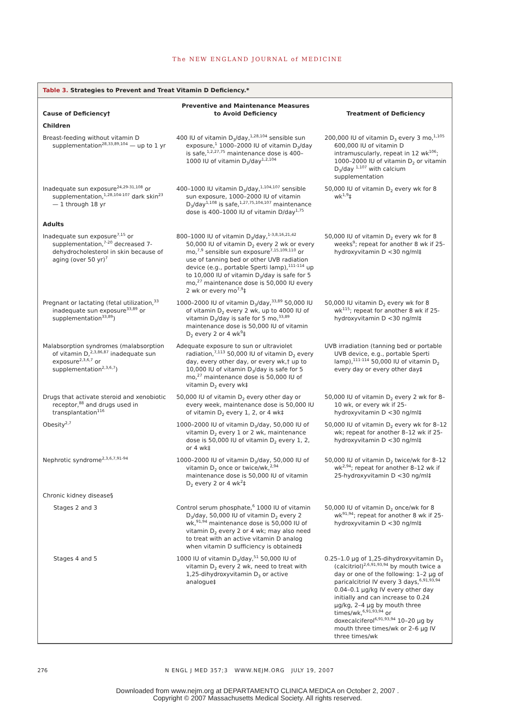The NEW ENGLAND JOURNAL of MEDICINE
Table 3. Strategies to Prevent and Treat Vitamin D Deficiency.*
| Cause of Deficiency† | Preventive and Maintenance Measures to Avoid Deficiency | Treatment of Deficiency |
| --- | --- | --- |
| Children | | |
| Breast-feeding without vitamin D supplementation<sup>28,33,89,104</sup> — up to 1 yr | 400 IU of vitamin D<sub>3</sub>/day,<sup>1,28,104</sup> sensible sun exposure,<sup>1</sup> 1000–2000 IU of vitamin D<sub>3</sub>/day is safe,<sup>1,2,27,75</sup> maintenance dose is 400–1000 IU of vitamin D<sub>3</sub>/day<sup>1,2,104</sup> | 200,000 IU of vitamin D<sub>3</sub> every 3 mo,<sup>1,105</sup> 600,000 IU of vitamin D intramuscularly, repeat in 12 wk<sup>106</sup>; 1000–2000 IU of vitamin D<sub>2</sub> or vitamin D<sub>3</sub>/day <sup>1,107</sup> with calcium supplementation |
| Inadequate sun exposure<sup>24,29-31,108</sup> or supplementation,<sup>1,28,104-107</sup> dark skin<sup>23</sup> — 1 through 18 yr | 400–1000 IU vitamin D<sub>3</sub>/day,<sup>1,104,107</sup> sensible sun exposure, 1000–2000 IU of vitamin D<sub>3</sub>/day<sup>1,108</sup> is safe,<sup>1,27,75,104,107</sup> maintenance dose is 400–1000 IU of vitamin D/day<sup>1,75</sup> | 50,000 IU of vitamin D<sub>2</sub> every wk for 8 wk<sup>1,9</sup>‡ |
| Adults | | |
| Inadequate sun exposure<sup>7,15</sup> or supplementation,<sup>7-20</sup> decreased 7-dehydrocholesterol in skin because of aging (over 50 yr)<sup>7</sup> | 800–1000 IU of vitamin D<sub>3</sub>/day,<sup>1-3,8,16,21,42</sup> 50,000 IU of vitamin D<sub>2</sub> every 2 wk or every mo,<sup>7,9</sup> sensible sun exposure<sup>7,15,109,110</sup> or use of tanning bed or other UVB radiation device (e.g., portable Sperti lamp),<sup>111-114</sup> up to 10,000 IU of vitamin D<sub>3</sub>/day is safe for 5 mo,<sup>27</sup> maintenance dose is 50,000 IU every 2 wk or every mo<sup>7,9</sup>‡ | 50,000 IU of vitamin D<sub>2</sub> every wk for 8 weeks<sup>9</sup>; repeat for another 8 wk if 25-hydroxyvitamin D <30 ng/ml‡ |
| Pregnant or lactating (fetal utilization,<sup>33</sup> inadequate sun exposure<sup>33,89</sup> or supplementation<sup>33,89</sup>) | 1000–2000 IU of vitamin D<sub>3</sub>/day,<sup>33,89</sup> 50,000 IU of vitamin D<sub>2</sub> every 2 wk, up to 4000 IU of vitamin D<sub>3</sub>/day is safe for 5 mo,<sup>33,89</sup> maintenance dose is 50,000 IU of vitamin D<sub>2</sub> every 2 or 4 wk<sup>9</sup>‡ | 50,000 IU vitamin D<sub>2</sub> every wk for 8 wk<sup>115</sup>; repeat for another 8 wk if 25-hydroxyvitamin D <30 ng/ml‡ |
| Malabsorption syndromes (malabsorption of vitamin D,<sup>2,3,86,87</sup> inadequate sun exposure<sup>2,3,6,7</sup> or supplementation<sup>2,3,6,7</sup>) | Adequate exposure to sun or ultraviolet radiation,<sup>7,113</sup> 50,000 IU of vitamin D<sub>2</sub> every day, every other day, or every wk,† up to 10,000 IU of vitamin D<sub>3</sub>/day is safe for 5 mo,<sup>27</sup> maintenance dose is 50,000 IU of vitamin D<sub>2</sub> every wk‡ | UVB irradiation (tanning bed or portable UVB device, e.g., portable Sperti lamp),<sup>111-114</sup> 50,000 IU of vitamin D<sub>2</sub> every day or every other day‡ |
| Drugs that activate steroid and xenobiotic receptor,<sup>88</sup> and drugs used in transplantation<sup>116</sup> | 50,000 IU of vitamin D<sub>2</sub> every other day or every week, maintenance dose is 50,000 IU of vitamin D<sub>2</sub> every 1, 2, or 4 wk‡ | 50,000 IU of vitamin D<sub>2</sub> every 2 wk for 8–10 wk, or every wk if 25-hydroxyvitamin D <30 ng/ml‡ |
| Obesity<sup>2,7</sup> | 1000–2000 IU of vitamin D<sub>3</sub>/day, 50,000 IU of vitamin D<sub>2</sub> every 1 or 2 wk, maintenance dose is 50,000 IU of vitamin D<sub>2</sub> every 1, 2, or 4 wk‡ | 50,000 IU of vitamin D<sub>2</sub> every wk for 8–12 wk; repeat for another 8–12 wk if 25-hydroxyvitamin D <30 ng/ml‡ |
| Nephrotic syndrome<sup>2,3,6,7,91-94</sup> | 1000–2000 IU of vitamin D<sub>3</sub>/day, 50,000 IU of vitamin D<sub>2</sub> once or twice/wk,<sup>2,94</sup> maintenance dose is 50,000 IU of vitamin D<sub>2</sub> every 2 or 4 wk<sup>2</sup>‡ | 50,000 IU of vitamin D<sub>2</sub> twice/wk for 8–12 wk<sup>2,94</sup>; repeat for another 8–12 wk if 25-hydroxyvitamin D <30 ng/ml‡ |
| Chronic kidney disease§ | | |
| Stages 2 and 3 | Control serum phosphate,<sup>6</sup> 1000 IU of vitamin D<sub>3</sub>/day, 50,000 IU of vitamin D<sub>2</sub> every 2 wk,<sup>91,94</sup> maintenance dose is 50,000 IU of vitamin D<sub>2</sub> every 2 or 4 wk; may also need to treat with an active vitamin D analog when vitamin D sufficiency is obtained‡ | 50,000 IU of vitamin D<sub>2</sub> once/wk for 8 wk<sup>91,94</sup>; repeat for another 8 wk if 25-hydroxyvitamin D <30 ng/ml‡ |
| Stages 4 and 5 | 1000 IU of vitamin D<sub>3</sub>/day,<sup>51</sup> 50,000 IU of vitamin D<sub>2</sub> every 2 wk, need to treat with 1,25-dihydroxyvitamin D<sub>3</sub> or active analogue‡ | 0.25–1.0 μg of 1,25-dihydroxyvitamin D<sub>3</sub> (calcitriol)<sup>2,6,91,93,94</sup> by mouth twice a day or one of the following: 1–2 μg of paricalcitriol IV every 3 days,<sup>6,91,93,94</sup> 0.04–0.1 μg/kg IV every other day initially and can increase to 0.24 μg/kg, 2–4 μg by mouth three times/wk,<sup>6,91,93,94</sup> or doxecalciferol<sup>6,91,93,94</sup> 10–20 μg by mouth three times/wk or 2–6 μg IV three times/wk |
276 N ENGL J MED 357;3 WWW.NEJM.ORG JULY 19, 2007
Downloaded from www.nejm.org at DEPARTAMENTO CLINICA MEDICA on October 2, 2007 .
Copyright © 2007 Massachusetts Medical Society. All rights reserved.